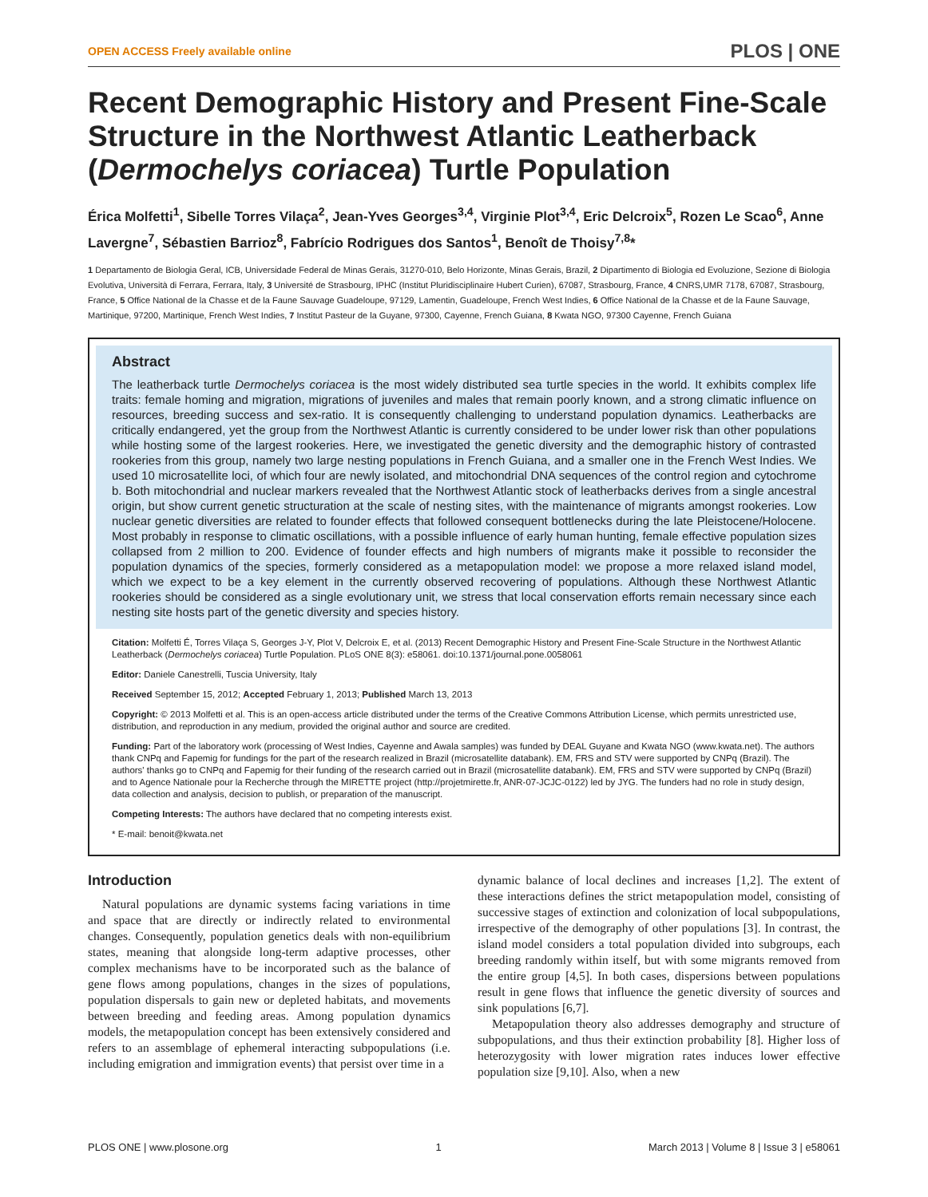OPEN ACCESS Freely available online PLOS | ONE
Recent Demographic History and Present Fine-Scale Structure in the Northwest Atlantic Leatherback (Dermochelys coriacea) Turtle Population
Érica Molfetti<sup>1</sup>, Sibelle Torres Vilaça<sup>2</sup>, Jean-Yves Georges<sup>3,4</sup>, Virginie Plot<sup>3,4</sup>, Eric Delcroix<sup>5</sup>, Rozen Le Scao<sup>6</sup>, Anne Lavergne<sup>7</sup>, Sébastien Barrioz<sup>8</sup>, Fabrício Rodrigues dos Santos<sup>1</sup>, Benoît de Thoisy<sup>7,8</sup>*
1 Departamento de Biologia Geral, ICB, Universidade Federal de Minas Gerais, 31270-010, Belo Horizonte, Minas Gerais, Brazil, 2 Dipartimento di Biologia ed Evoluzione, Sezione di Biologia Evolutiva, Università di Ferrara, Ferrara, Italy, 3 Université de Strasbourg, IPHC (Institut Pluridisciplinaire Hubert Curien), 67087, Strasbourg, France, 4 CNRS,UMR 7178, 67087, Strasbourg, France, 5 Office National de la Chasse et de la Faune Sauvage Guadeloupe, 97129, Lamentin, Guadeloupe, French West Indies, 6 Office National de la Chasse et de la Faune Sauvage, Martinique, 97200, Martinique, French West Indies, 7 Institut Pasteur de la Guyane, 97300, Cayenne, French Guiana, 8 Kwata NGO, 97300 Cayenne, French Guiana
Abstract
The leatherback turtle Dermochelys coriacea is the most widely distributed sea turtle species in the world. It exhibits complex life traits: female homing and migration, migrations of juveniles and males that remain poorly known, and a strong climatic influence on resources, breeding success and sex-ratio. It is consequently challenging to understand population dynamics. Leatherbacks are critically endangered, yet the group from the Northwest Atlantic is currently considered to be under lower risk than other populations while hosting some of the largest rookeries. Here, we investigated the genetic diversity and the demographic history of contrasted rookeries from this group, namely two large nesting populations in French Guiana, and a smaller one in the French West Indies. We used 10 microsatellite loci, of which four are newly isolated, and mitochondrial DNA sequences of the control region and cytochrome b. Both mitochondrial and nuclear markers revealed that the Northwest Atlantic stock of leatherbacks derives from a single ancestral origin, but show current genetic structuration at the scale of nesting sites, with the maintenance of migrants amongst rookeries. Low nuclear genetic diversities are related to founder effects that followed consequent bottlenecks during the late Pleistocene/Holocene. Most probably in response to climatic oscillations, with a possible influence of early human hunting, female effective population sizes collapsed from 2 million to 200. Evidence of founder effects and high numbers of migrants make it possible to reconsider the population dynamics of the species, formerly considered as a metapopulation model: we propose a more relaxed island model, which we expect to be a key element in the currently observed recovering of populations. Although these Northwest Atlantic rookeries should be considered as a single evolutionary unit, we stress that local conservation efforts remain necessary since each nesting site hosts part of the genetic diversity and species history.
Citation: Molfetti É, Torres Vilaça S, Georges J-Y, Plot V, Delcroix E, et al. (2013) Recent Demographic History and Present Fine-Scale Structure in the Northwest Atlantic Leatherback (Dermochelys coriacea) Turtle Population. PLoS ONE 8(3): e58061. doi:10.1371/journal.pone.0058061
Editor: Daniele Canestrelli, Tuscia University, Italy
Received September 15, 2012; Accepted February 1, 2013; Published March 13, 2013
Copyright: © 2013 Molfetti et al. This is an open-access article distributed under the terms of the Creative Commons Attribution License, which permits unrestricted use, distribution, and reproduction in any medium, provided the original author and source are credited.
Funding: Part of the laboratory work (processing of West Indies, Cayenne and Awala samples) was funded by DEAL Guyane and Kwata NGO (www.kwata.net). The authors thank CNPq and Fapemig for fundings for the part of the research realized in Brazil (microsatellite databank). EM, FRS and STV were supported by CNPq (Brazil). The authors' thanks go to CNPq and Fapemig for their funding of the research carried out in Brazil (microsatellite databank). EM, FRS and STV were supported by CNPq (Brazil) and to Agence Nationale pour la Recherche through the MIRETTE project (http://projetmirette.fr, ANR-07-JCJC-0122) led by JYG. The funders had no role in study design, data collection and analysis, decision to publish, or preparation of the manuscript.
Competing Interests: The authors have declared that no competing interests exist.
* E-mail: benoit@kwata.net
Introduction
Natural populations are dynamic systems facing variations in time and space that are directly or indirectly related to environmental changes. Consequently, population genetics deals with non-equilibrium states, meaning that alongside long-term adaptive processes, other complex mechanisms have to be incorporated such as the balance of gene flows among populations, changes in the sizes of populations, population dispersals to gain new or depleted habitats, and movements between breeding and feeding areas. Among population dynamics models, the metapopulation concept has been extensively considered and refers to an assemblage of ephemeral interacting subpopulations (i.e. including emigration and immigration events) that persist over time in a
dynamic balance of local declines and increases [1,2]. The extent of these interactions defines the strict metapopulation model, consisting of successive stages of extinction and colonization of local subpopulations, irrespective of the demography of other populations [3]. In contrast, the island model considers a total population divided into subgroups, each breeding randomly within itself, but with some migrants removed from the entire group [4,5]. In both cases, dispersions between populations result in gene flows that influence the genetic diversity of sources and sink populations [6,7].
Metapopulation theory also addresses demography and structure of subpopulations, and thus their extinction probability [8]. Higher loss of heterozygosity with lower migration rates induces lower effective population size [9,10]. Also, when a new
PLOS ONE | www.plosone.org 1 March 2013 | Volume 8 | Issue 3 | e58061